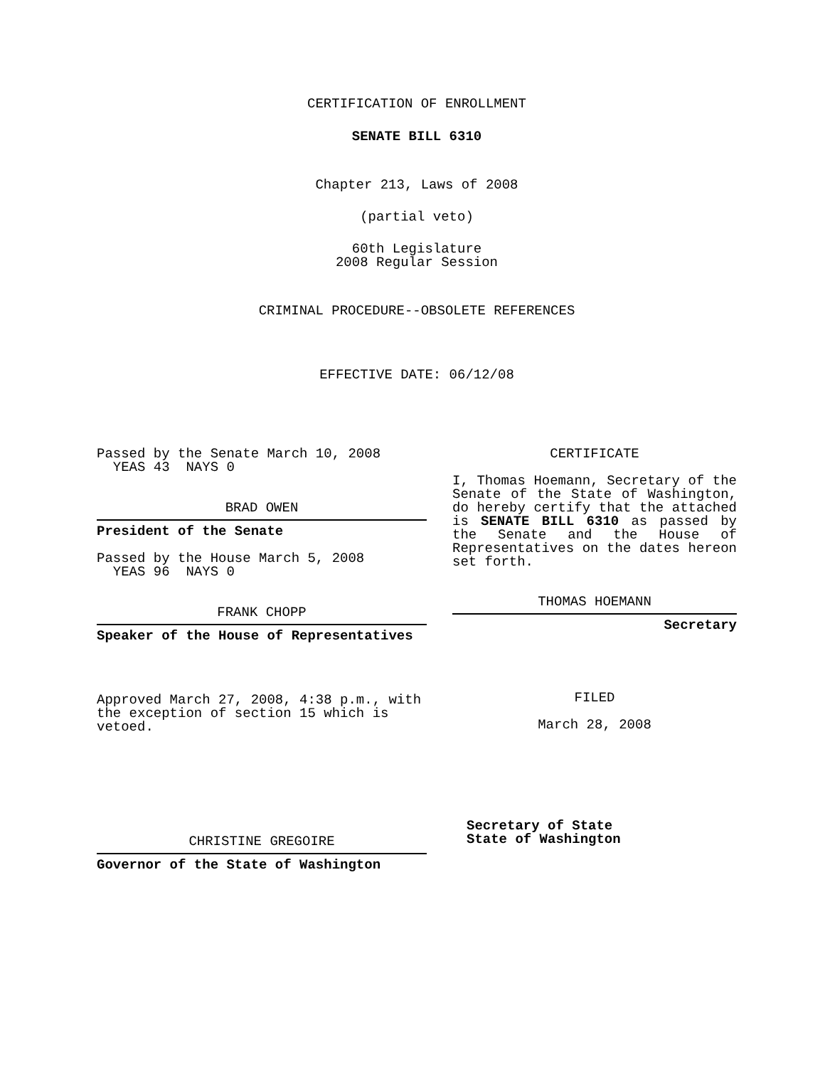CERTIFICATION OF ENROLLMENT
SENATE BILL 6310
Chapter 213, Laws of 2008
(partial veto)
60th Legislature
2008 Regular Session
CRIMINAL PROCEDURE--OBSOLETE REFERENCES
EFFECTIVE DATE: 06/12/08
Passed by the Senate March 10, 2008
YEAS 43 NAYS 0
BRAD OWEN
President of the Senate
Passed by the House March 5, 2008
YEAS 96 NAYS 0
FRANK CHOPP
Speaker of the House of Representatives
Approved March 27, 2008, 4:38 p.m., with the exception of section 15 which is vetoed.
CHRISTINE GREGOIRE
Governor of the State of Washington
CERTIFICATE
I, Thomas Hoemann, Secretary of the Senate of the State of Washington, do hereby certify that the attached is SENATE BILL 6310 as passed by the Senate and the House of Representatives on the dates hereon set forth.
THOMAS HOEMANN
Secretary
FILED
March 28, 2008
Secretary of State
State of Washington